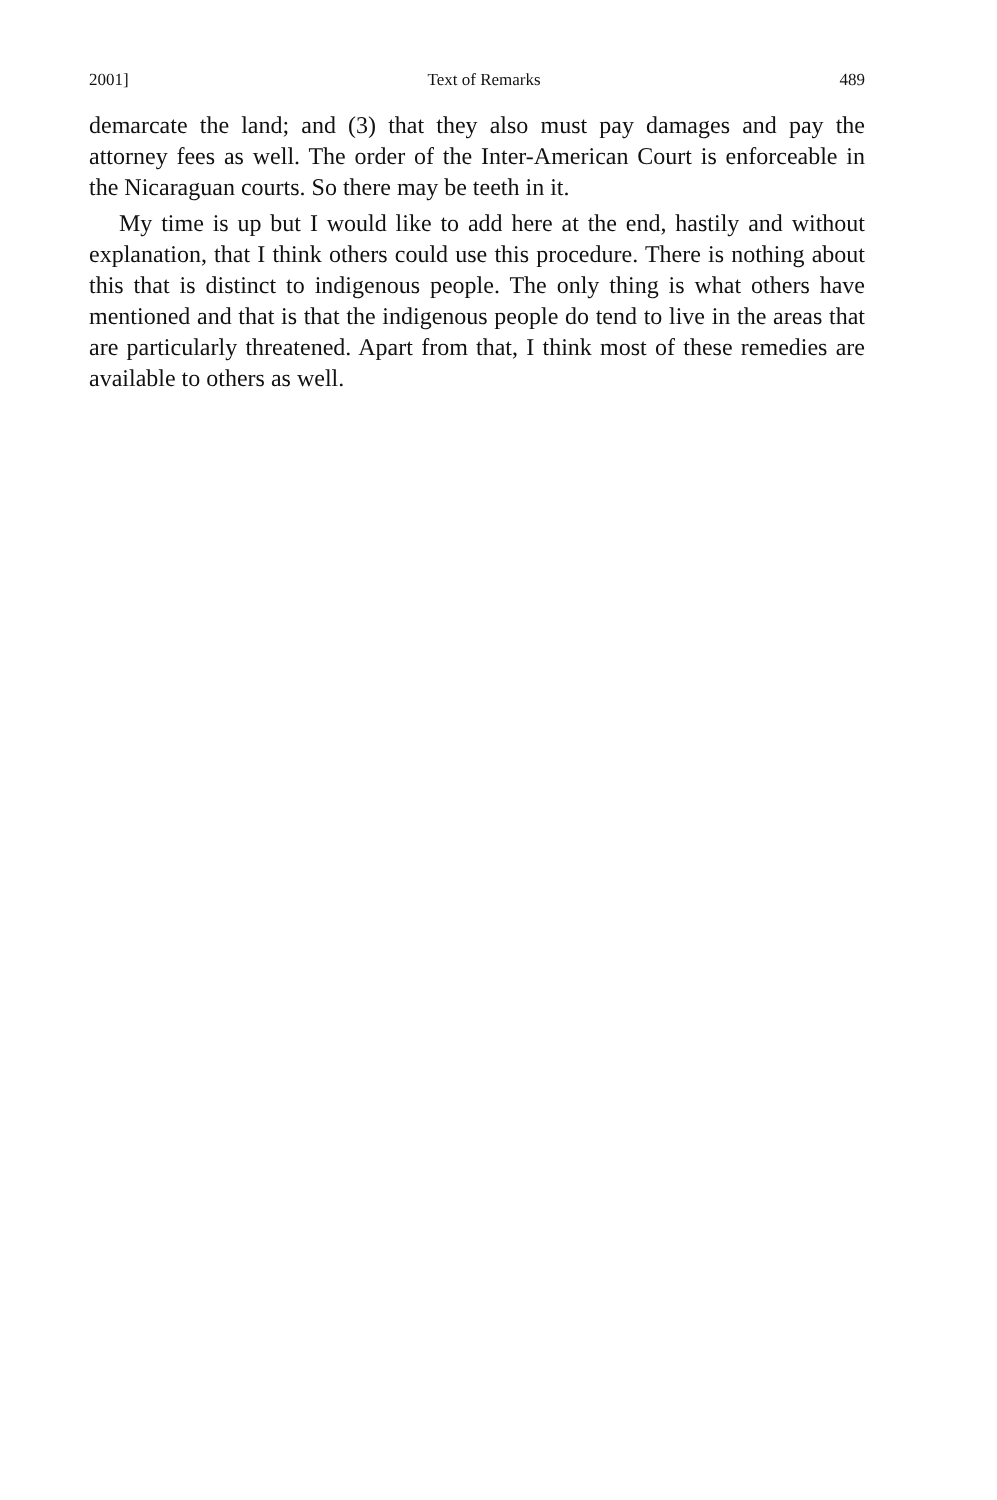2001] Text of Remarks 489
demarcate the land; and (3) that they also must pay damages and pay the attorney fees as well. The order of the Inter-American Court is enforceable in the Nicaraguan courts. So there may be teeth in it.
My time is up but I would like to add here at the end, hastily and without explanation, that I think others could use this procedure. There is nothing about this that is distinct to indigenous people. The only thing is what others have mentioned and that is that the indigenous people do tend to live in the areas that are particularly threatened. Apart from that, I think most of these remedies are available to others as well.